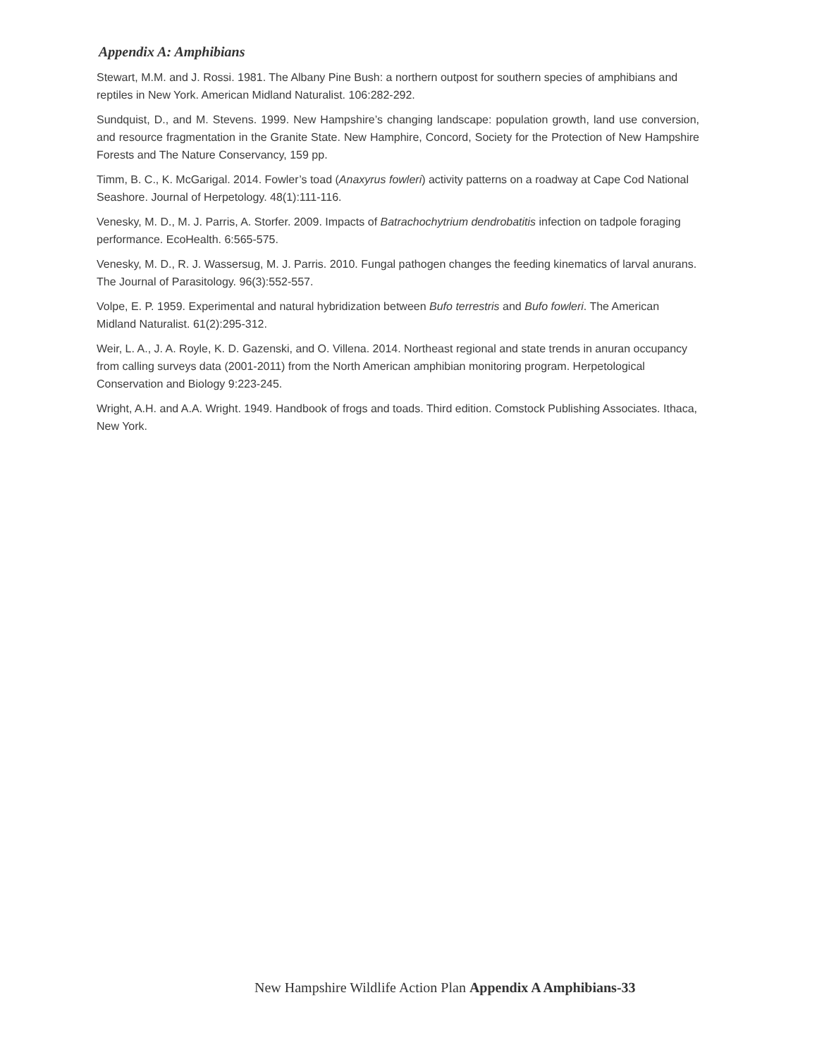Appendix A: Amphibians
Stewart, M.M. and J. Rossi. 1981. The Albany Pine Bush: a northern outpost for southern species of amphibians and reptiles in New York. American Midland Naturalist. 106:282-292.
Sundquist, D., and M. Stevens. 1999. New Hampshire’s changing landscape: population growth, land use conversion, and resource fragmentation in the Granite State. New Hamphire, Concord, Society for the Protection of New Hampshire Forests and The Nature Conservancy, 159 pp.
Timm, B. C., K. McGarigal. 2014. Fowler’s toad (Anaxyrus fowleri) activity patterns on a roadway at Cape Cod National Seashore. Journal of Herpetology. 48(1):111-116.
Venesky, M. D., M. J. Parris, A. Storfer. 2009. Impacts of Batrachochytrium dendrobatitis infection on tadpole foraging performance. EcoHealth. 6:565-575.
Venesky, M. D., R. J. Wassersug, M. J. Parris. 2010. Fungal pathogen changes the feeding kinematics of larval anurans. The Journal of Parasitology. 96(3):552-557.
Volpe, E. P. 1959. Experimental and natural hybridization between Bufo terrestris and Bufo fowleri. The American Midland Naturalist. 61(2):295-312.
Weir, L. A., J. A. Royle, K. D. Gazenski, and O. Villena. 2014. Northeast regional and state trends in anuran occupancy from calling surveys data (2001-2011) from the North American amphibian monitoring program. Herpetological Conservation and Biology 9:223-245.
Wright, A.H. and A.A. Wright. 1949. Handbook of frogs and toads. Third edition. Comstock Publishing Associates. Ithaca, New York.
New Hampshire Wildlife Action Plan Appendix A Amphibians-33